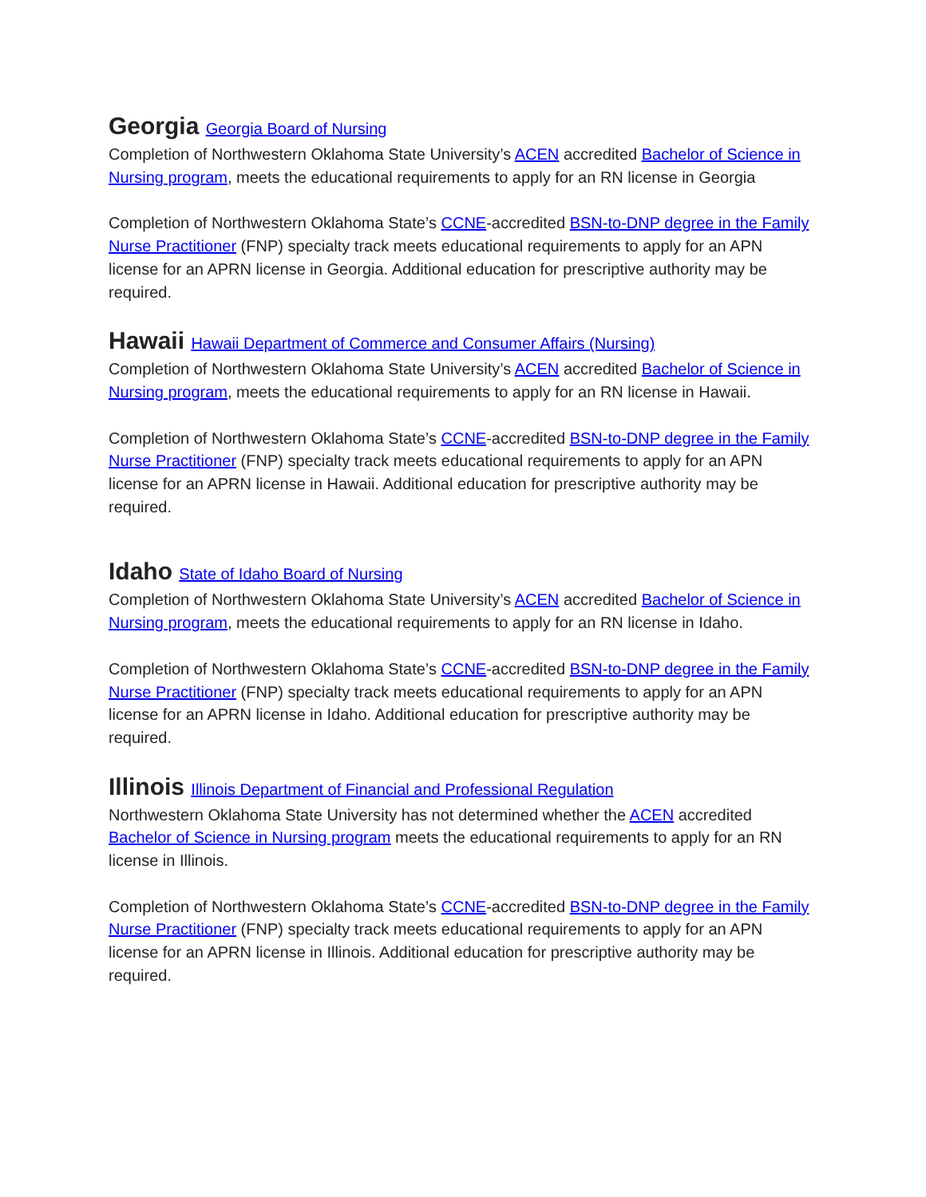Georgia Georgia Board of Nursing
Completion of Northwestern Oklahoma State University’s ACEN accredited Bachelor of Science in Nursing program, meets the educational requirements to apply for an RN license in Georgia
Completion of Northwestern Oklahoma State’s CCNE-accredited BSN-to-DNP degree in the Family Nurse Practitioner (FNP) specialty track meets educational requirements to apply for an APN license for an APRN license in Georgia. Additional education for prescriptive authority may be required.
Hawaii Hawaii Department of Commerce and Consumer Affairs (Nursing)
Completion of Northwestern Oklahoma State University’s ACEN accredited Bachelor of Science in Nursing program, meets the educational requirements to apply for an RN license in Hawaii.
Completion of Northwestern Oklahoma State’s CCNE-accredited BSN-to-DNP degree in the Family Nurse Practitioner (FNP) specialty track meets educational requirements to apply for an APN license for an APRN license in Hawaii. Additional education for prescriptive authority may be required.
Idaho State of Idaho Board of Nursing
Completion of Northwestern Oklahoma State University’s ACEN accredited Bachelor of Science in Nursing program, meets the educational requirements to apply for an RN license in Idaho.
Completion of Northwestern Oklahoma State’s CCNE-accredited BSN-to-DNP degree in the Family Nurse Practitioner (FNP) specialty track meets educational requirements to apply for an APN license for an APRN license in Idaho. Additional education for prescriptive authority may be required.
Illinois Illinois Department of Financial and Professional Regulation
Northwestern Oklahoma State University has not determined whether the ACEN accredited Bachelor of Science in Nursing program meets the educational requirements to apply for an RN license in Illinois.
Completion of Northwestern Oklahoma State’s CCNE-accredited BSN-to-DNP degree in the Family Nurse Practitioner (FNP) specialty track meets educational requirements to apply for an APN license for an APRN license in Illinois. Additional education for prescriptive authority may be required.